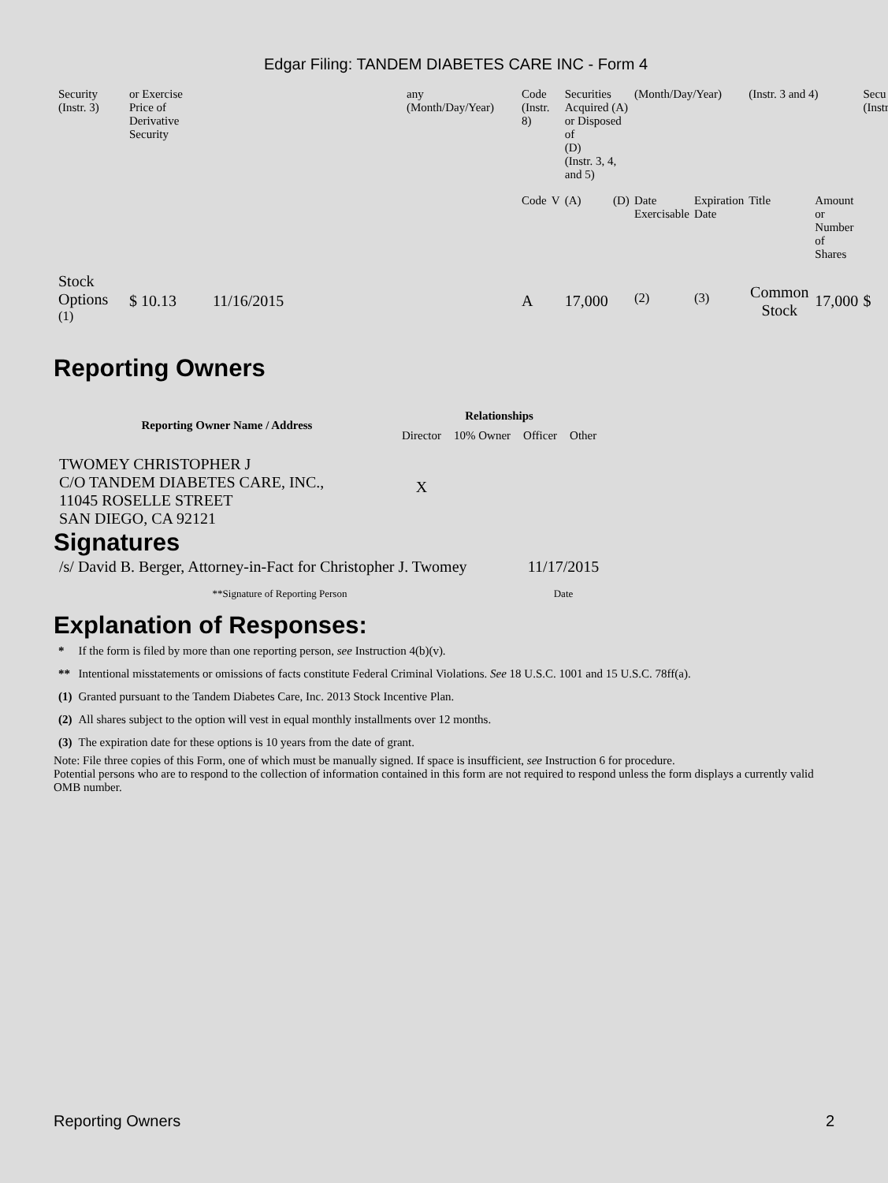Edgar Filing: TANDEM DIABETES CARE INC - Form 4
| Security (Instr. 3) | or Exercise Price of Derivative Security | | any (Month/Day/Year) | Code (Instr. 8) | | Securities Acquired (A) or Disposed of (D) (Instr. 3, 4, and 5) | | (Month/Day/Year) | | (Instr. 3 and 4) | | Secu (Instr |
| | | | | Code | V | (A) | (D) | Date Exercisable | Expiration Date | Title | Amount or Number of Shares | |
| Stock Options <sup>(1)</sup> | $ 10.13 | 11/16/2015 | | A | | 17,000 | | <sup>(2)</sup> | <sup>(3)</sup> | Common Stock | 17,000 | $ |
Reporting Owners
| Reporting Owner Name / Address | Relationships | | | |
| --- | --- | --- | --- | --- |
| | Director | 10% Owner | Officer | Other |
| TWOMEY CHRISTOPHER J C/O TANDEM DIABETES CARE, INC., 11045 ROSELLE STREET SAN DIEGO, CA 92121 | X | | | |
Signatures
| /s/ David B. Berger, Attorney-in-Fact for Christopher J. Twomey | 11/17/2015 |
| **Signature of Reporting Person | Date |
Explanation of Responses:
| * | If the form is filed by more than one reporting person, see Instruction 4(b)(v). |
| ** | Intentional misstatements or omissions of facts constitute Federal Criminal Violations. See 18 U.S.C. 1001 and 15 U.S.C. 78ff(a). |
| (1) | Granted pursuant to the Tandem Diabetes Care, Inc. 2013 Stock Incentive Plan. |
| (2) | All shares subject to the option will vest in equal monthly installments over 12 months. |
| (3) | The expiration date for these options is 10 years from the date of grant. |
Note: File three copies of this Form, one of which must be manually signed. If space is insufficient, see Instruction 6 for procedure.
Potential persons who are to respond to the collection of information contained in this form are not required to respond unless the form displays a currently valid OMB number.
Reporting Owners 2